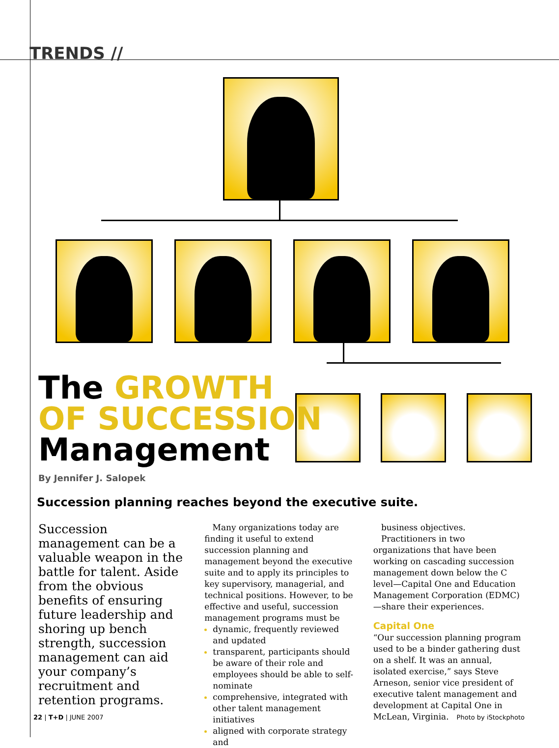TRENDS //
The GROWTH
OF SUCCESSION
Management
By Jennifer J. Salopek
Succession planning reaches beyond the executive suite.
Succession management can be a valuable weapon in the battle for talent. Aside from the obvious benefits of ensuring future leadership and shoring up bench strength, succession management can aid your company’s recruitment and retention programs.
Many organizations today are finding it useful to extend succession planning and management beyond the executive suite and to apply its principles to key supervisory, managerial, and technical positions. However, to be effective and useful, succession management programs must be
dynamic, frequently reviewed and updated
transparent, participants should be aware of their role and employees should be able to self-nominate
comprehensive, integrated with other talent management initiatives
aligned with corporate strategy and
business objectives.
Practitioners in two organizations that have been working on cascading succession management down below the C level—Capital One and Education Management Corporation (EDMC)—share their experiences.
Capital One
“Our succession planning program used to be a binder gathering dust on a shelf. It was an annual, isolated exercise,” says Steve Arneson, senior vice president of executive talent management and development at Capital One in McLean, Virginia.
22 | T+D | JUNE 2007 Photo by iStockphoto